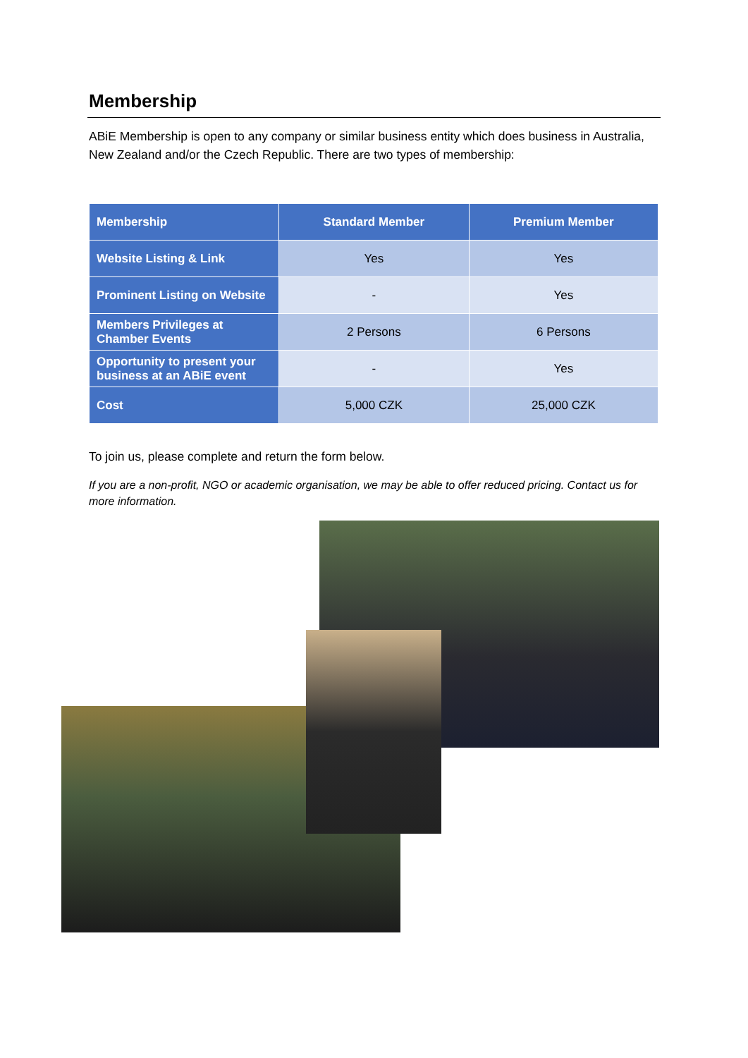Membership
ABiE Membership is open to any company or similar business entity which does business in Australia, New Zealand and/or the Czech Republic. There are two types of membership:
| Membership | Standard Member | Premium Member |
| --- | --- | --- |
| Website Listing & Link | Yes | Yes |
| Prominent Listing on Website | - | Yes |
| Members Privileges at Chamber Events | 2 Persons | 6 Persons |
| Opportunity to present your business at an ABiE event | - | Yes |
| Cost | 5,000 CZK | 25,000 CZK |
To join us, please complete and return the form below.
If you are a non-profit, NGO or academic organisation, we may be able to offer reduced pricing. Contact us for more information.